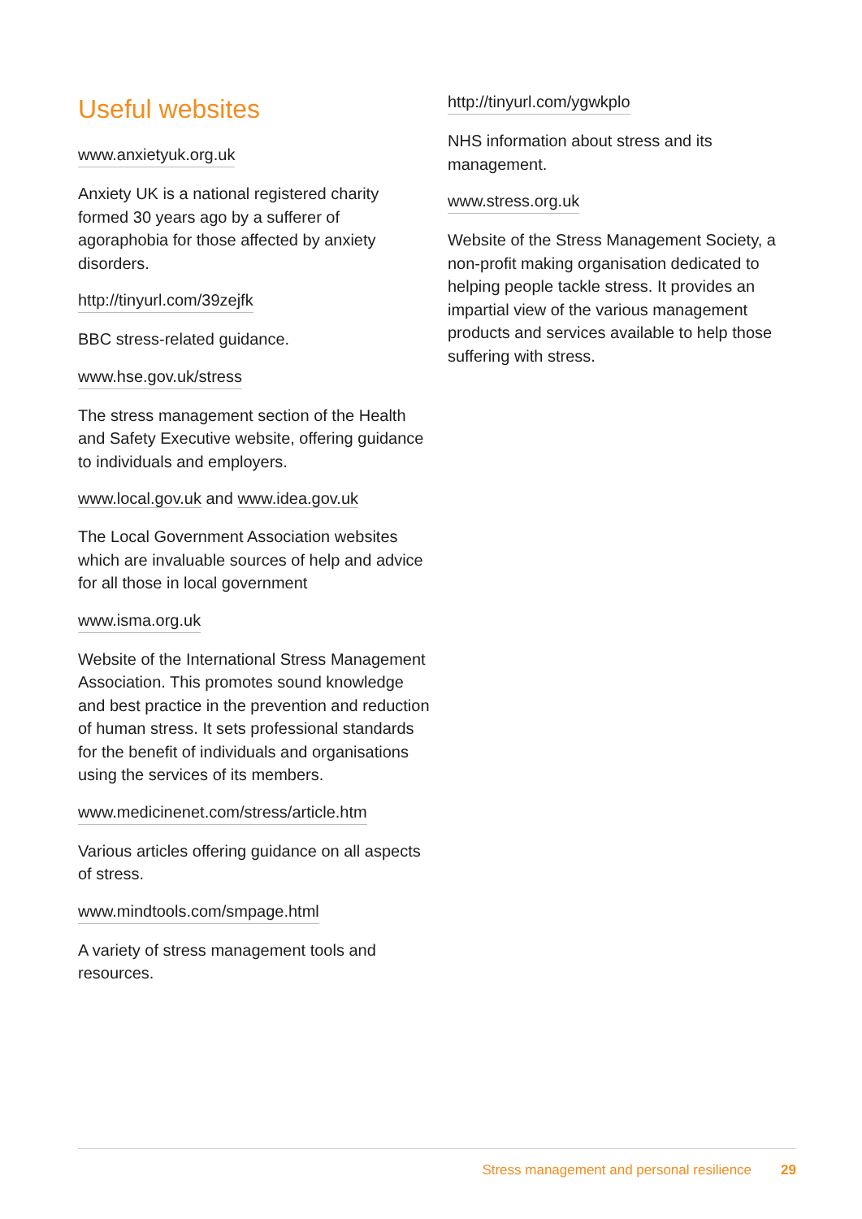Useful websites
www.anxietyuk.org.uk
Anxiety UK is a national registered charity formed 30 years ago by a sufferer of agoraphobia for those affected by anxiety disorders.
http://tinyurl.com/39zejfk
BBC stress-related guidance.
www.hse.gov.uk/stress
The stress management section of the Health and Safety Executive website, offering guidance to individuals and employers.
www.local.gov.uk and www.idea.gov.uk
The Local Government Association websites which are invaluable sources of help and advice for all those in local government
www.isma.org.uk
Website of the International Stress Management Association. This promotes sound knowledge and best practice in the prevention and reduction of human stress. It sets professional standards for the benefit of individuals and organisations using the services of its members.
www.medicinenet.com/stress/article.htm
Various articles offering guidance on all aspects of stress.
www.mindtools.com/smpage.html
A variety of stress management tools and resources.
http://tinyurl.com/ygwkplo
NHS information about stress and its management.
www.stress.org.uk
Website of the Stress Management Society, a non-profit making organisation dedicated to helping people tackle stress. It provides an impartial view of the various management products and services available to help those suffering with stress.
Stress management and personal resilience 29